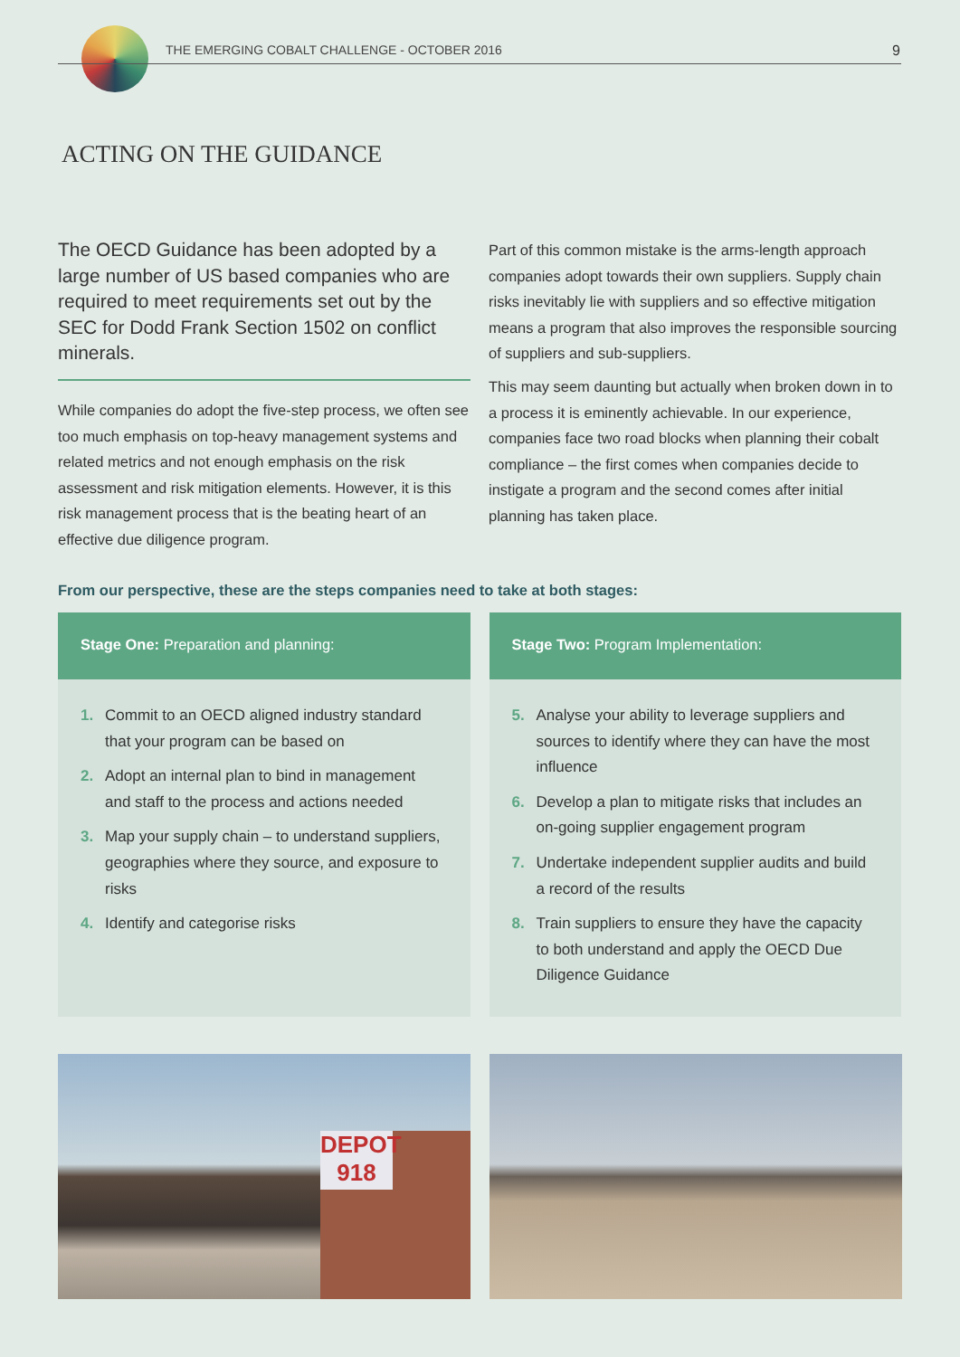THE EMERGING COBALT CHALLENGE - OCTOBER 2016
9
ACTING ON THE GUIDANCE
The OECD Guidance has been adopted by a large number of US based companies who are required to meet requirements set out by the SEC for Dodd Frank Section 1502 on conflict minerals.
While companies do adopt the five-step process, we often see too much emphasis on top-heavy management systems and related metrics and not enough emphasis on the risk assessment and risk mitigation elements. However, it is this risk management process that is the beating heart of an effective due diligence program.
Part of this common mistake is the arms-length approach companies adopt towards their own suppliers. Supply chain risks inevitably lie with suppliers and so effective mitigation means a program that also improves the responsible sourcing of suppliers and sub-suppliers.
This may seem daunting but actually when broken down in to a process it is eminently achievable. In our experience, companies face two road blocks when planning their cobalt compliance – the first comes when companies decide to instigate a program and the second comes after initial planning has taken place.
From our perspective, these are the steps companies need to take at both stages:
Stage One: Preparation and planning:
1. Commit to an OECD aligned industry standard that your program can be based on
2. Adopt an internal plan to bind in management and staff to the process and actions needed
3. Map your supply chain – to understand suppliers, geographies where they source, and exposure to risks
4. Identify and categorise risks
Stage Two: Program Implementation:
5. Analyse your ability to leverage suppliers and sources to identify where they can have the most influence
6. Develop a plan to mitigate risks that includes an on-going supplier engagement program
7. Undertake independent supplier audits and build a record of the results
8. Train suppliers to ensure they have the capacity to both understand and apply the OECD Due Diligence Guidance
DEPOT
918